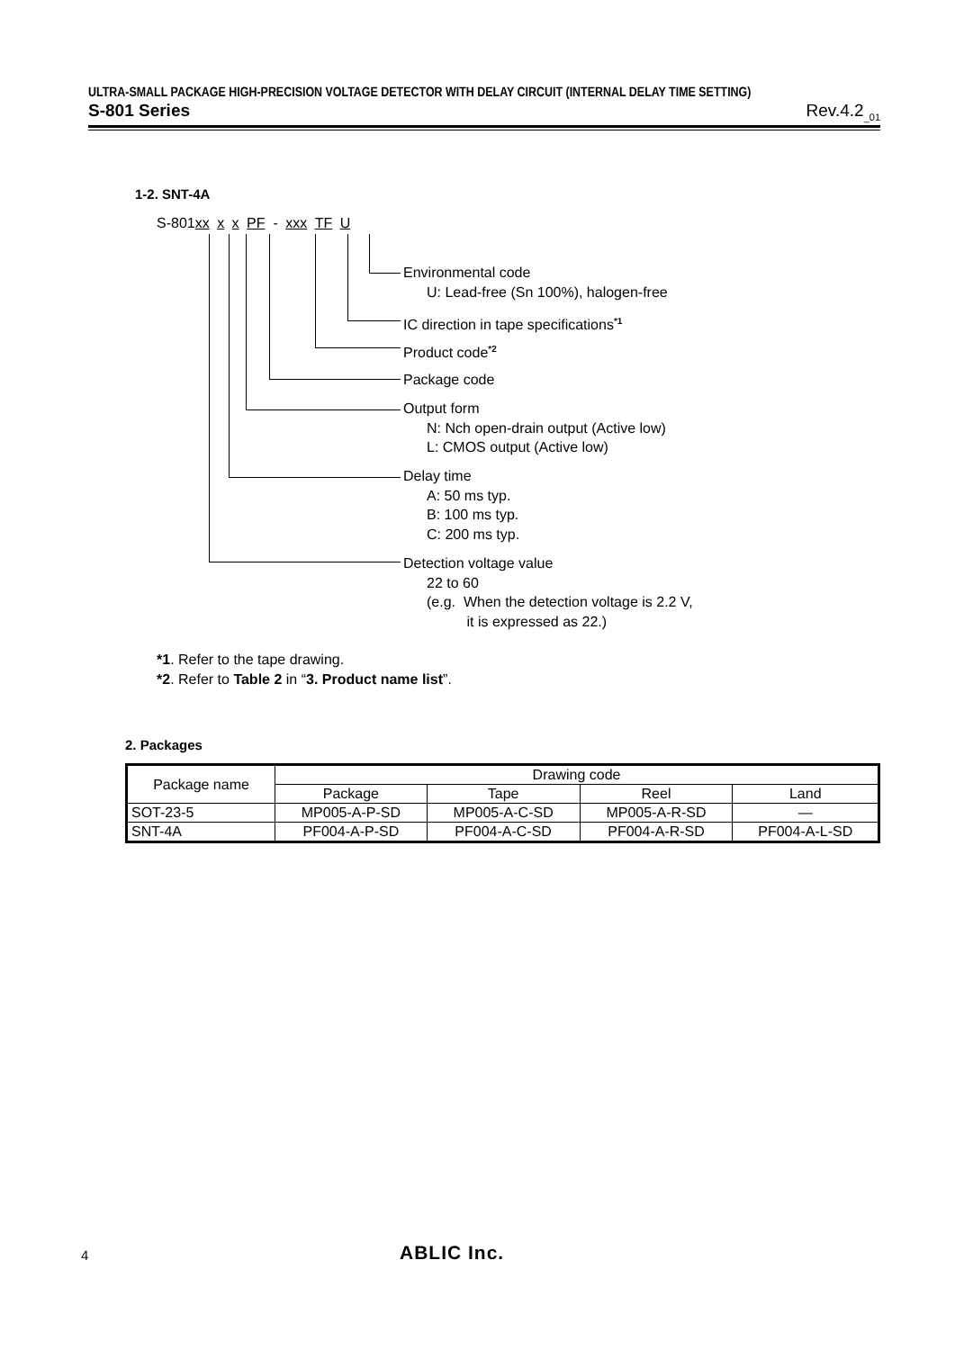ULTRA-SMALL PACKAGE HIGH-PRECISION VOLTAGE DETECTOR WITH DELAY CIRCUIT (INTERNAL DELAY TIME SETTING)
S-801 Series Rev.4.2<sub>_01</sub>
1-2. SNT-4A
S-801 xx x x PF - xxx TF U
Environmental code
U: Lead-free (Sn 100%), halogen-free
IC direction in tape specifications<sup>*1</sup>
Product code<sup>*2</sup>
Package code
Output form
N: Nch open-drain output (Active low)
L: CMOS output (Active low)
Delay time
A: 50 ms typ.
B: 100 ms typ.
C: 200 ms typ.
Detection voltage value
22 to 60
(e.g. When the detection voltage is 2.2 V,
it is expressed as 22.)
*1. Refer to the tape drawing.
*2. Refer to Table 2 in “3. Product name list”.
2. Packages
| Package name | Drawing code | | | |
| --- | --- | --- | --- | --- |
| | Package | Tape | Reel | Land |
| SOT-23-5 | MP005-A-P-SD | MP005-A-C-SD | MP005-A-R-SD | — |
| SNT-4A | PF004-A-P-SD | PF004-A-C-SD | PF004-A-R-SD | PF004-A-L-SD |
4 ABLIC Inc.